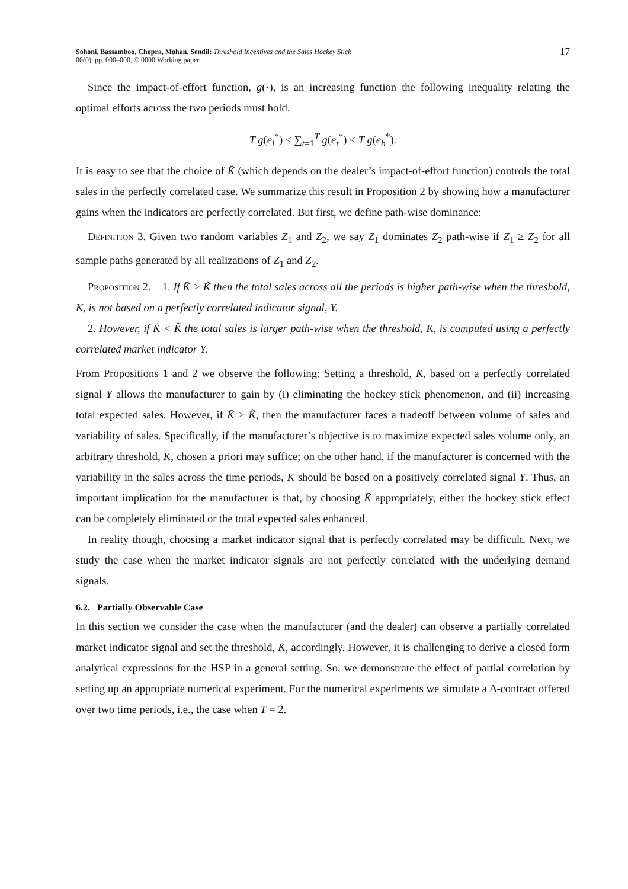Sohoni, Bassamboo, Chopra, Mohan, Sendil: Threshold Incentives and the Sales Hockey Stick
00(0), pp. 000–000, © 0000 Working paper
17
Since the impact-of-effort function, g(·), is an increasing function the following inequality relating the optimal efforts across the two periods must hold.
T g(e<sub>l</sub><sup>*</sup>) ≤ ∑<sub>t=1</sub><sup>T</sup> g(e<sub>t</sub><sup>*</sup>) ≤ T g(e<sub>h</sub><sup>*</sup>).
It is easy to see that the choice of K̄ (which depends on the dealer’s impact-of-effort function) controls the total sales in the perfectly correlated case. We summarize this result in Proposition 2 by showing how a manufacturer gains when the indicators are perfectly correlated. But first, we define path-wise dominance:
Definition 3. Given two random variables Z<sub>1</sub> and Z<sub>2</sub>, we say Z<sub>1</sub> dominates Z<sub>2</sub> path-wise if Z<sub>1</sub> ≥ Z<sub>2</sub> for all sample paths generated by all realizations of Z<sub>1</sub> and Z<sub>2</sub>.
Proposition 2. 1. If K̄ > K̃ then the total sales across all the periods is higher path-wise when the threshold, K, is not based on a perfectly correlated indicator signal, Y.
2. However, if K̄ < K̃ the total sales is larger path-wise when the threshold, K, is computed using a perfectly correlated market indicator Y.
From Propositions 1 and 2 we observe the following: Setting a threshold, K, based on a perfectly correlated signal Y allows the manufacturer to gain by (i) eliminating the hockey stick phenomenon, and (ii) increasing total expected sales. However, if K̄ > K̃, then the manufacturer faces a tradeoff between volume of sales and variability of sales. Specifically, if the manufacturer’s objective is to maximize expected sales volume only, an arbitrary threshold, K, chosen a priori may suffice; on the other hand, if the manufacturer is concerned with the variability in the sales across the time periods, K should be based on a positively correlated signal Y. Thus, an important implication for the manufacturer is that, by choosing K̄ appropriately, either the hockey stick effect can be completely eliminated or the total expected sales enhanced.
In reality though, choosing a market indicator signal that is perfectly correlated may be difficult. Next, we study the case when the market indicator signals are not perfectly correlated with the underlying demand signals.
6.2. Partially Observable Case
In this section we consider the case when the manufacturer (and the dealer) can observe a partially correlated market indicator signal and set the threshold, K, accordingly. However, it is challenging to derive a closed form analytical expressions for the HSP in a general setting. So, we demonstrate the effect of partial correlation by setting up an appropriate numerical experiment. For the numerical experiments we simulate a Δ-contract offered over two time periods, i.e., the case when T = 2.